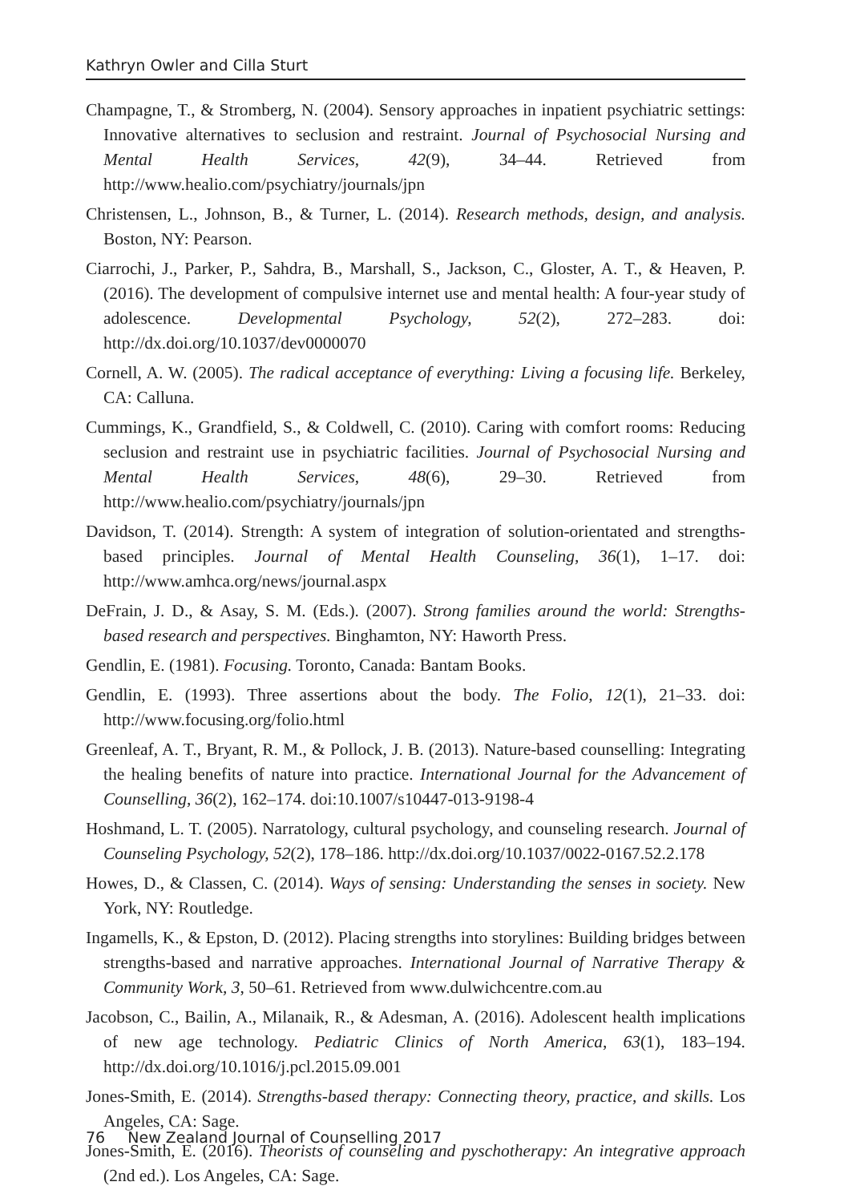Kathryn Owler and Cilla Sturt
Champagne, T., & Stromberg, N. (2004). Sensory approaches in inpatient psychiatric settings: Innovative alternatives to seclusion and restraint. Journal of Psychosocial Nursing and Mental Health Services, 42(9), 34–44. Retrieved from http://www.healio.com/psychiatry/journals/jpn
Christensen, L., Johnson, B., & Turner, L. (2014). Research methods, design, and analysis. Boston, NY: Pearson.
Ciarrochi, J., Parker, P., Sahdra, B., Marshall, S., Jackson, C., Gloster, A. T., & Heaven, P. (2016). The development of compulsive internet use and mental health: A four-year study of adolescence. Developmental Psychology, 52(2), 272–283. doi: http://dx.doi.org/10.1037/dev0000070
Cornell, A. W. (2005). The radical acceptance of everything: Living a focusing life. Berkeley, CA: Calluna.
Cummings, K., Grandfield, S., & Coldwell, C. (2010). Caring with comfort rooms: Reducing seclusion and restraint use in psychiatric facilities. Journal of Psychosocial Nursing and Mental Health Services, 48(6), 29–30. Retrieved from http://www.healio.com/psychiatry/journals/jpn
Davidson, T. (2014). Strength: A system of integration of solution-orientated and strengths-based principles. Journal of Mental Health Counseling, 36(1), 1–17. doi: http://www.amhca.org/news/journal.aspx
DeFrain, J. D., & Asay, S. M. (Eds.). (2007). Strong families around the world: Strengths-based research and perspectives. Binghamton, NY: Haworth Press.
Gendlin, E. (1981). Focusing. Toronto, Canada: Bantam Books.
Gendlin, E. (1993). Three assertions about the body. The Folio, 12(1), 21–33. doi: http://www.focusing.org/folio.html
Greenleaf, A. T., Bryant, R. M., & Pollock, J. B. (2013). Nature-based counselling: Integrating the healing benefits of nature into practice. International Journal for the Advancement of Counselling, 36(2), 162–174. doi:10.1007/s10447-013-9198-4
Hoshmand, L. T. (2005). Narratology, cultural psychology, and counseling research. Journal of Counseling Psychology, 52(2), 178–186. http://dx.doi.org/10.1037/0022-0167.52.2.178
Howes, D., & Classen, C. (2014). Ways of sensing: Understanding the senses in society. New York, NY: Routledge.
Ingamells, K., & Epston, D. (2012). Placing strengths into storylines: Building bridges between strengths-based and narrative approaches. International Journal of Narrative Therapy & Community Work, 3, 50–61. Retrieved from www.dulwichcentre.com.au
Jacobson, C., Bailin, A., Milanaik, R., & Adesman, A. (2016). Adolescent health implications of new age technology. Pediatric Clinics of North America, 63(1), 183–194. http://dx.doi.org/10.1016/j.pcl.2015.09.001
Jones-Smith, E. (2014). Strengths-based therapy: Connecting theory, practice, and skills. Los Angeles, CA: Sage.
Jones-Smith, E. (2016). Theorists of counseling and pyschotherapy: An integrative approach (2nd ed.). Los Angeles, CA: Sage.
76 New Zealand Journal of Counselling 2017